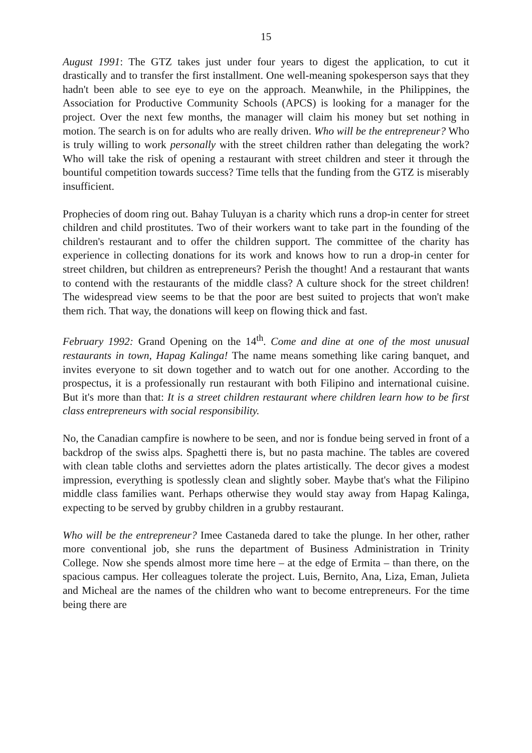15
August 1991: The GTZ takes just under four years to digest the application, to cut it drastically and to transfer the first installment. One well-meaning spokesperson says that they hadn't been able to see eye to eye on the approach. Meanwhile, in the Philippines, the Association for Productive Community Schools (APCS) is looking for a manager for the project. Over the next few months, the manager will claim his money but set nothing in motion. The search is on for adults who are really driven. Who will be the entrepreneur? Who is truly willing to work personally with the street children rather than delegating the work? Who will take the risk of opening a restaurant with street children and steer it through the bountiful competition towards success? Time tells that the funding from the GTZ is miserably insufficient.
Prophecies of doom ring out. Bahay Tuluyan is a charity which runs a drop-in center for street children and child prostitutes. Two of their workers want to take part in the founding of the children's restaurant and to offer the children support. The committee of the charity has experience in collecting donations for its work and knows how to run a drop-in center for street children, but children as entrepreneurs? Perish the thought! And a restaurant that wants to contend with the restaurants of the middle class? A culture shock for the street children! The widespread view seems to be that the poor are best suited to projects that won't make them rich. That way, the donations will keep on flowing thick and fast.
February 1992: Grand Opening on the 14<sup>th</sup>. Come and dine at one of the most unusual restaurants in town, Hapag Kalinga! The name means something like caring banquet, and invites everyone to sit down together and to watch out for one another. According to the prospectus, it is a professionally run restaurant with both Filipino and international cuisine. But it's more than that: It is a street children restaurant where children learn how to be first class entrepreneurs with social responsibility.
No, the Canadian campfire is nowhere to be seen, and nor is fondue being served in front of a backdrop of the swiss alps. Spaghetti there is, but no pasta machine. The tables are covered with clean table cloths and serviettes adorn the plates artistically. The decor gives a modest impression, everything is spotlessly clean and slightly sober. Maybe that's what the Filipino middle class families want. Perhaps otherwise they would stay away from Hapag Kalinga, expecting to be served by grubby children in a grubby restaurant.
Who will be the entrepreneur? Imee Castaneda dared to take the plunge. In her other, rather more conventional job, she runs the department of Business Administration in Trinity College. Now she spends almost more time here – at the edge of Ermita – than there, on the spacious campus. Her colleagues tolerate the project. Luis, Bernito, Ana, Liza, Eman, Julieta and Micheal are the names of the children who want to become entrepreneurs. For the time being there are